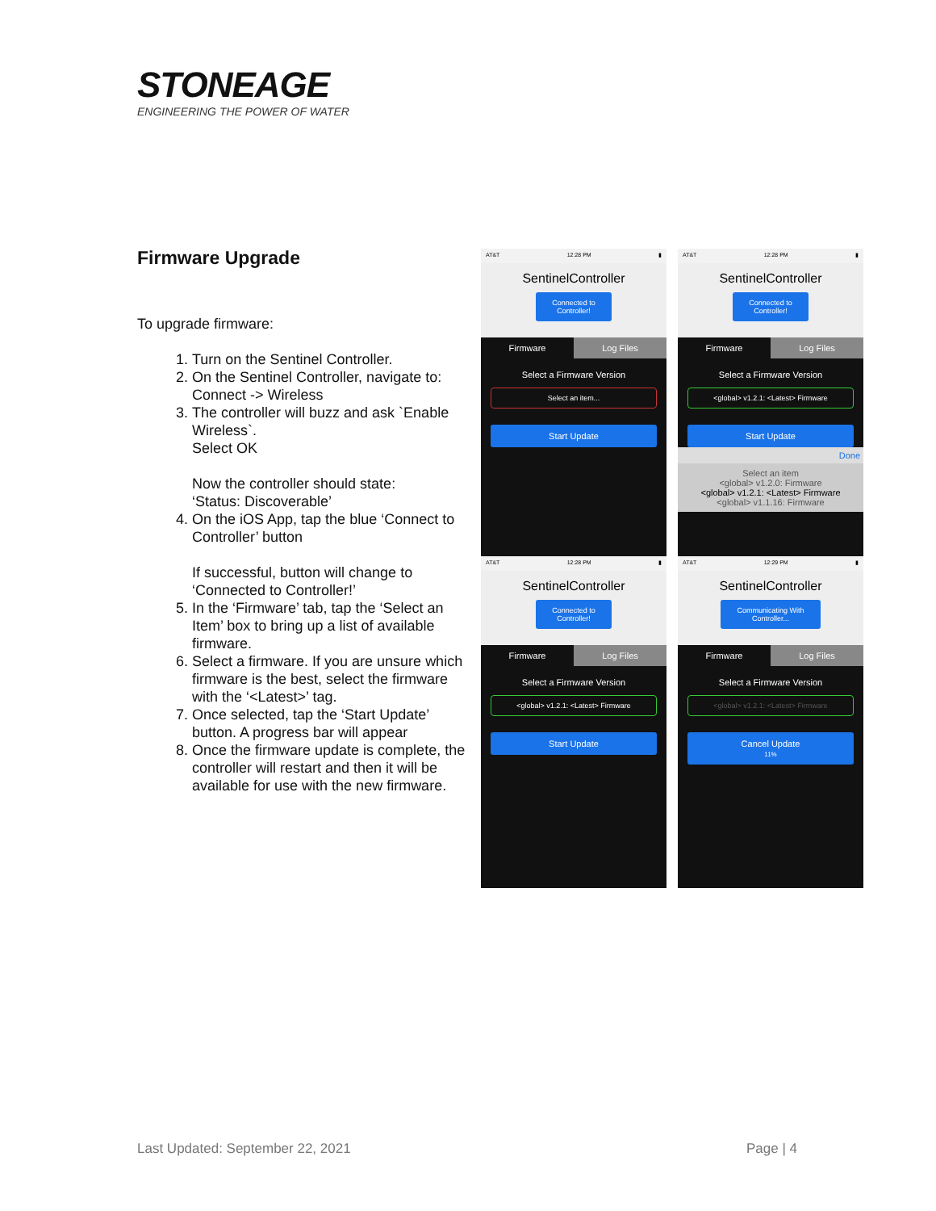STONEAGE
ENGINEERING THE POWER OF WATER
Firmware Upgrade
To upgrade firmware:
1. Turn on the Sentinel Controller.
2. On the Sentinel Controller, navigate to: Connect -> Wireless
3. The controller will buzz and ask `Enable Wireless`.
Select OK
Now the controller should state:
‘Status: Discoverable’
4. On the iOS App, tap the blue ‘Connect to Controller’ button
If successful, button will change to ‘Connected to Controller!’
5. In the ‘Firmware’ tab, tap the ‘Select an Item’ box to bring up a list of available firmware.
6. Select a firmware. If you are unsure which firmware is the best, select the firmware with the ‘<Latest>’ tag.
7. Once selected, tap the ‘Start Update’ button. A progress bar will appear
8. Once the firmware update is complete, the controller will restart and then it will be available for use with the new firmware.
AT&T 12:28 PM ▮
SentinelController
Connected to
Controller!
Firmware Log Files
Select a Firmware Version
Select an item...
Start Update
AT&T 12:28 PM ▮
SentinelController
Connected to
Controller!
Firmware Log Files
Select a Firmware Version
<global> v1.2.1: <Latest> Firmware
Start Update
Done
Select an item
<global> v1.2.0: Firmware
<global> v1.2.1: <Latest> Firmware
<global> v1.1.16: Firmware
AT&T 12:28 PM ▮
SentinelController
Connected to
Controller!
Firmware Log Files
Select a Firmware Version
<global> v1.2.1: <Latest> Firmware
Start Update
AT&T 12:29 PM ▮
SentinelController
Communicating With
Controller...
Firmware Log Files
Select a Firmware Version
<global> v1.2.1: <Latest> Firmware
Cancel Update
11%
Last Updated: September 22, 2021 Page | 4